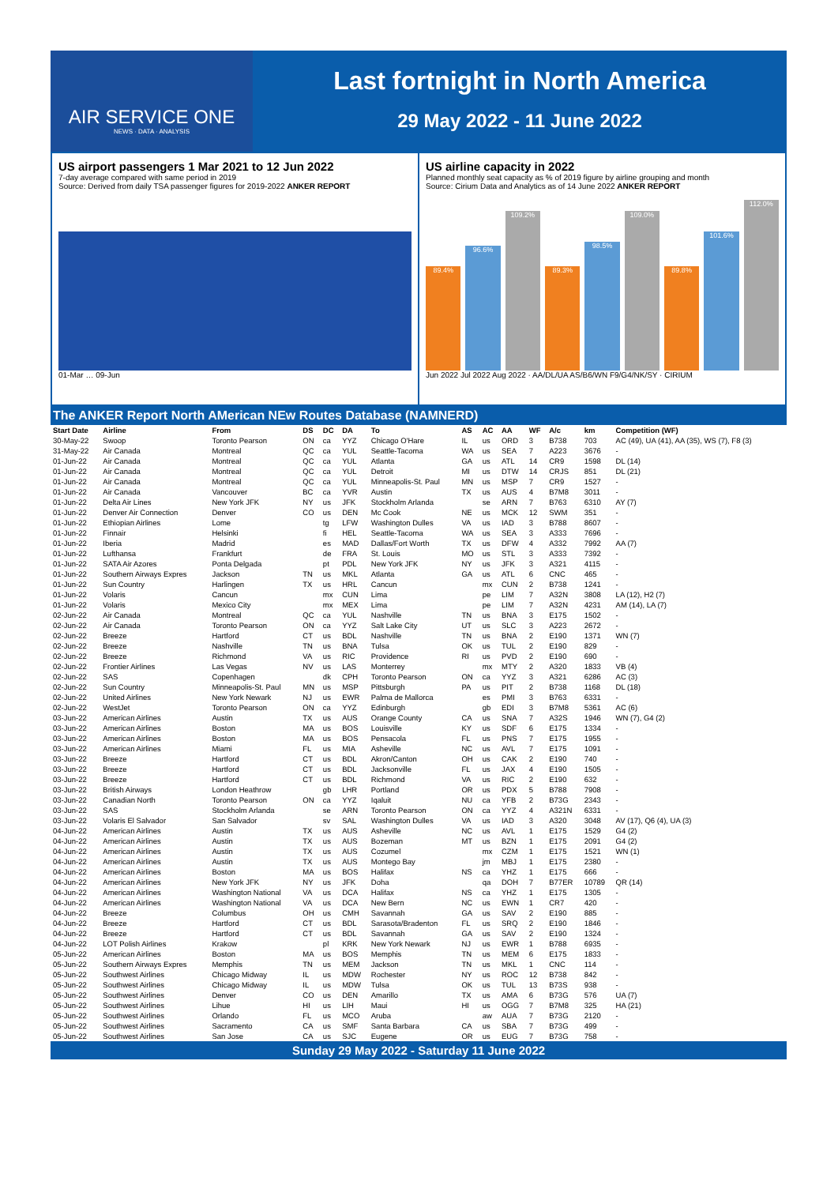AIR SERVICE ONE
NEWS · DATA · ANALYSIS
Last fortnight in North America
29 May 2022 - 11 June 2022
US airport passengers 1 Mar 2021 to 12 Jun 2022
7-day average compared with same period in 2019
Source: Derived from daily TSA passenger figures for 2019-2022 ANKER REPORT
01-Mar … 09-Jun
US airline capacity in 2022
Planned monthly seat capacity as % of 2019 figure by airline grouping and month
Source: Cirium Data and Analytics as of 14 June 2022 ANKER REPORT
89.4%
96.6%
109.2%
89.3%
98.5%
109.0%
89.8%
101.6%
112.0%
Jun 2022 Jul 2022 Aug 2022 · AA/DL/UA AS/B6/WN F9/G4/NK/SY · CIRIUM
The ANKER Report North AMerican NEw Routes Database (NAMNERD)
| Start Date | Airline | From | DS | DC | DA | To | AS | AC | AA | WF | A/c | km | Competition (WF) |
| --- | --- | --- | --- | --- | --- | --- | --- | --- | --- | --- | --- | --- | --- |
| 30-May-22 | Swoop | Toronto Pearson | ON | ca | YYZ | Chicago O'Hare | IL | us | ORD | 3 | B738 | 703 | AC (49), UA (41), AA (35), WS (7), F8 (3) |
| 31-May-22 | Air Canada | Montreal | QC | ca | YUL | Seattle-Tacoma | WA | us | SEA | 7 | A223 | 3676 | - |
| 01-Jun-22 | Air Canada | Montreal | QC | ca | YUL | Atlanta | GA | us | ATL | 14 | CR9 | 1598 | DL (14) |
| 01-Jun-22 | Air Canada | Montreal | QC | ca | YUL | Detroit | MI | us | DTW | 14 | CRJS | 851 | DL (21) |
| 01-Jun-22 | Air Canada | Montreal | QC | ca | YUL | Minneapolis-St. Paul | MN | us | MSP | 7 | CR9 | 1527 | - |
| 01-Jun-22 | Air Canada | Vancouver | BC | ca | YVR | Austin | TX | us | AUS | 4 | B7M8 | 3011 | - |
| 01-Jun-22 | Delta Air Lines | New York JFK | NY | us | JFK | Stockholm Arlanda | | se | ARN | 7 | B763 | 6310 | AY (7) |
| 01-Jun-22 | Denver Air Connection | Denver | CO | us | DEN | Mc Cook | NE | us | MCK | 12 | SWM | 351 | - |
| 01-Jun-22 | Ethiopian Airlines | Lome | | tg | LFW | Washington Dulles | VA | us | IAD | 3 | B788 | 8607 | - |
| 01-Jun-22 | Finnair | Helsinki | | fi | HEL | Seattle-Tacoma | WA | us | SEA | 3 | A333 | 7696 | - |
| 01-Jun-22 | Iberia | Madrid | | es | MAD | Dallas/Fort Worth | TX | us | DFW | 4 | A332 | 7992 | AA (7) |
| 01-Jun-22 | Lufthansa | Frankfurt | | de | FRA | St. Louis | MO | us | STL | 3 | A333 | 7392 | - |
| 01-Jun-22 | SATA Air Azores | Ponta Delgada | | pt | PDL | New York JFK | NY | us | JFK | 3 | A321 | 4115 | - |
| 01-Jun-22 | Southern Airways Expres | Jackson | TN | us | MKL | Atlanta | GA | us | ATL | 6 | CNC | 465 | - |
| 01-Jun-22 | Sun Country | Harlingen | TX | us | HRL | Cancun | | mx | CUN | 2 | B738 | 1241 | - |
| 01-Jun-22 | Volaris | Cancun | | mx | CUN | Lima | | pe | LIM | 7 | A32N | 3808 | LA (12), H2 (7) |
| 01-Jun-22 | Volaris | Mexico City | | mx | MEX | Lima | | pe | LIM | 7 | A32N | 4231 | AM (14), LA (7) |
| 02-Jun-22 | Air Canada | Montreal | QC | ca | YUL | Nashville | TN | us | BNA | 3 | E175 | 1502 | - |
| 02-Jun-22 | Air Canada | Toronto Pearson | ON | ca | YYZ | Salt Lake City | UT | us | SLC | 3 | A223 | 2672 | - |
| 02-Jun-22 | Breeze | Hartford | CT | us | BDL | Nashville | TN | us | BNA | 2 | E190 | 1371 | WN (7) |
| 02-Jun-22 | Breeze | Nashville | TN | us | BNA | Tulsa | OK | us | TUL | 2 | E190 | 829 | - |
| 02-Jun-22 | Breeze | Richmond | VA | us | RIC | Providence | RI | us | PVD | 2 | E190 | 690 | - |
| 02-Jun-22 | Frontier Airlines | Las Vegas | NV | us | LAS | Monterrey | | mx | MTY | 2 | A320 | 1833 | VB (4) |
| 02-Jun-22 | SAS | Copenhagen | | dk | CPH | Toronto Pearson | ON | ca | YYZ | 3 | A321 | 6286 | AC (3) |
| 02-Jun-22 | Sun Country | Minneapolis-St. Paul | MN | us | MSP | Pittsburgh | PA | us | PIT | 2 | B738 | 1168 | DL (18) |
| 02-Jun-22 | United Airlines | New York Newark | NJ | us | EWR | Palma de Mallorca | | es | PMI | 3 | B763 | 6331 | - |
| 02-Jun-22 | WestJet | Toronto Pearson | ON | ca | YYZ | Edinburgh | | gb | EDI | 3 | B7M8 | 5361 | AC (6) |
| 03-Jun-22 | American Airlines | Austin | TX | us | AUS | Orange County | CA | us | SNA | 7 | A32S | 1946 | WN (7), G4 (2) |
| 03-Jun-22 | American Airlines | Boston | MA | us | BOS | Louisville | KY | us | SDF | 6 | E175 | 1334 | - |
| 03-Jun-22 | American Airlines | Boston | MA | us | BOS | Pensacola | FL | us | PNS | 7 | E175 | 1955 | - |
| 03-Jun-22 | American Airlines | Miami | FL | us | MIA | Asheville | NC | us | AVL | 7 | E175 | 1091 | - |
| 03-Jun-22 | Breeze | Hartford | CT | us | BDL | Akron/Canton | OH | us | CAK | 2 | E190 | 740 | - |
| 03-Jun-22 | Breeze | Hartford | CT | us | BDL | Jacksonville | FL | us | JAX | 4 | E190 | 1505 | - |
| 03-Jun-22 | Breeze | Hartford | CT | us | BDL | Richmond | VA | us | RIC | 2 | E190 | 632 | - |
| 03-Jun-22 | British Airways | London Heathrow | | gb | LHR | Portland | OR | us | PDX | 5 | B788 | 7908 | - |
| 03-Jun-22 | Canadian North | Toronto Pearson | ON | ca | YYZ | Iqaluit | NU | ca | YFB | 2 | B73G | 2343 | - |
| 03-Jun-22 | SAS | Stockholm Arlanda | | se | ARN | Toronto Pearson | ON | ca | YYZ | 4 | A321N | 6331 | - |
| 03-Jun-22 | Volaris El Salvador | San Salvador | | sv | SAL | Washington Dulles | VA | us | IAD | 3 | A320 | 3048 | AV (17), Q6 (4), UA (3) |
| 04-Jun-22 | American Airlines | Austin | TX | us | AUS | Asheville | NC | us | AVL | 1 | E175 | 1529 | G4 (2) |
| 04-Jun-22 | American Airlines | Austin | TX | us | AUS | Bozeman | MT | us | BZN | 1 | E175 | 2091 | G4 (2) |
| 04-Jun-22 | American Airlines | Austin | TX | us | AUS | Cozumel | | mx | CZM | 1 | E175 | 1521 | WN (1) |
| 04-Jun-22 | American Airlines | Austin | TX | us | AUS | Montego Bay | | jm | MBJ | 1 | E175 | 2380 | - |
| 04-Jun-22 | American Airlines | Boston | MA | us | BOS | Halifax | NS | ca | YHZ | 1 | E175 | 666 | - |
| 04-Jun-22 | American Airlines | New York JFK | NY | us | JFK | Doha | | qa | DOH | 7 | B77ER | 10789 | QR (14) |
| 04-Jun-22 | American Airlines | Washington National | VA | us | DCA | Halifax | NS | ca | YHZ | 1 | E175 | 1305 | - |
| 04-Jun-22 | American Airlines | Washington National | VA | us | DCA | New Bern | NC | us | EWN | 1 | CR7 | 420 | - |
| 04-Jun-22 | Breeze | Columbus | OH | us | CMH | Savannah | GA | us | SAV | 2 | E190 | 885 | - |
| 04-Jun-22 | Breeze | Hartford | CT | us | BDL | Sarasota/Bradenton | FL | us | SRQ | 2 | E190 | 1846 | - |
| 04-Jun-22 | Breeze | Hartford | CT | us | BDL | Savannah | GA | us | SAV | 2 | E190 | 1324 | - |
| 04-Jun-22 | LOT Polish Airlines | Krakow | | pl | KRK | New York Newark | NJ | us | EWR | 1 | B788 | 6935 | - |
| 05-Jun-22 | American Airlines | Boston | MA | us | BOS | Memphis | TN | us | MEM | 6 | E175 | 1833 | - |
| 05-Jun-22 | Southern Airways Expres | Memphis | TN | us | MEM | Jackson | TN | us | MKL | 1 | CNC | 114 | - |
| 05-Jun-22 | Southwest Airlines | Chicago Midway | IL | us | MDW | Rochester | NY | us | ROC | 12 | B738 | 842 | - |
| 05-Jun-22 | Southwest Airlines | Chicago Midway | IL | us | MDW | Tulsa | OK | us | TUL | 13 | B73S | 938 | - |
| 05-Jun-22 | Southwest Airlines | Denver | CO | us | DEN | Amarillo | TX | us | AMA | 6 | B73G | 576 | UA (7) |
| 05-Jun-22 | Southwest Airlines | Lihue | HI | us | LIH | Maui | HI | us | OGG | 7 | B7M8 | 325 | HA (21) |
| 05-Jun-22 | Southwest Airlines | Orlando | FL | us | MCO | Aruba | | aw | AUA | 7 | B73G | 2120 | - |
| 05-Jun-22 | Southwest Airlines | Sacramento | CA | us | SMF | Santa Barbara | CA | us | SBA | 7 | B73G | 499 | - |
| 05-Jun-22 | Southwest Airlines | San Jose | CA | us | SJC | Eugene | OR | us | EUG | 7 | B73G | 758 | - |
Sunday 29 May 2022 - Saturday 11 June 2022